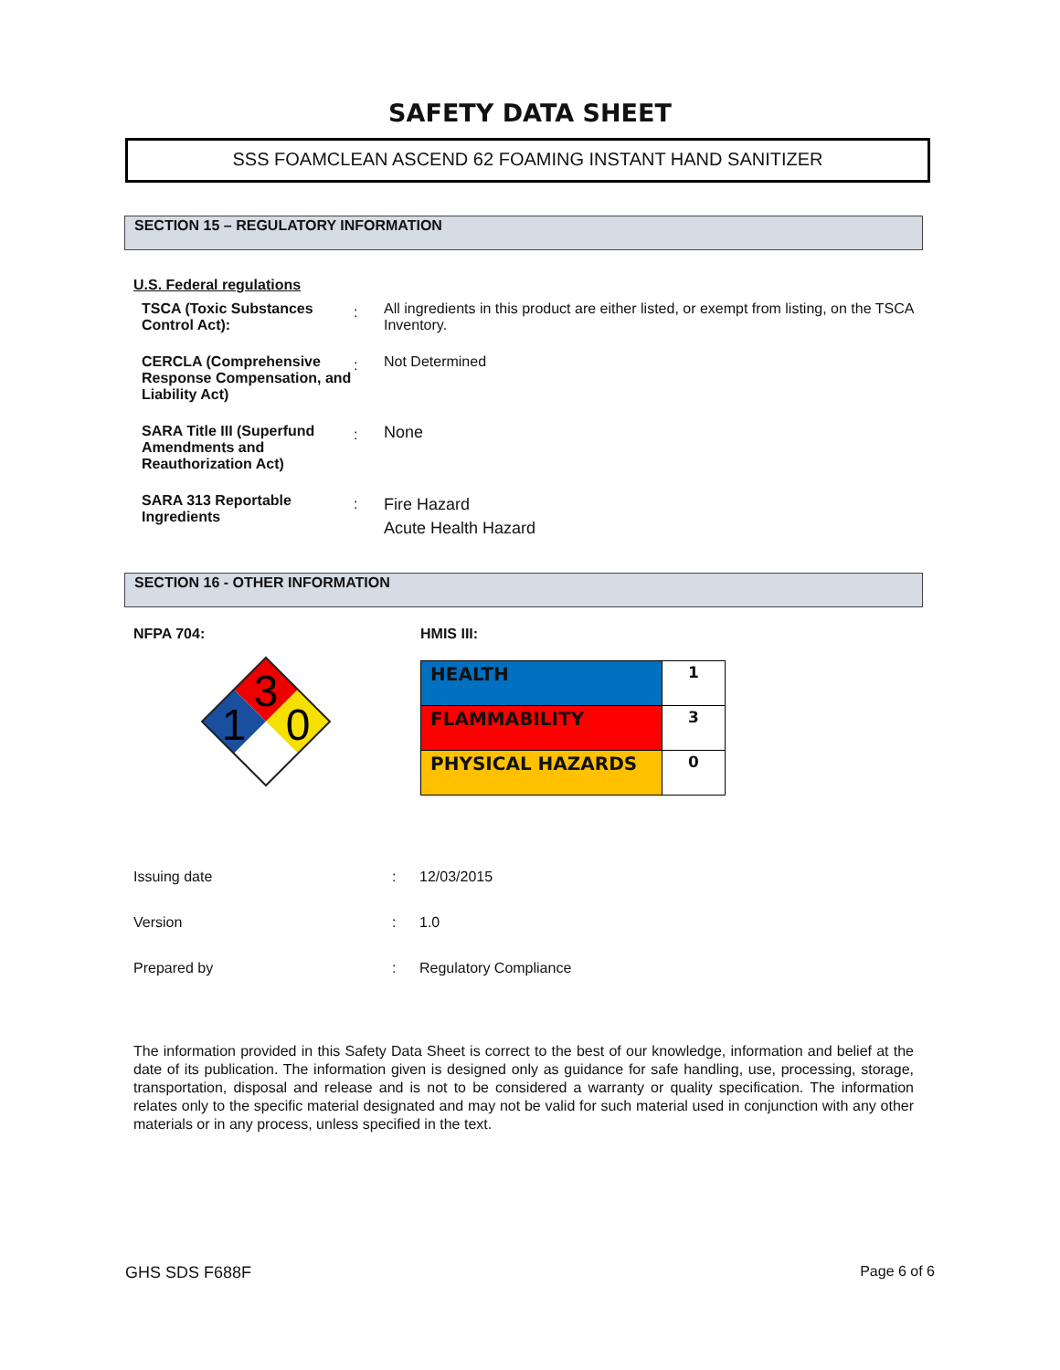SAFETY DATA SHEET
SSS FOAMCLEAN ASCEND 62 FOAMING INSTANT HAND SANITIZER
SECTION 15 – REGULATORY INFORMATION
U.S. Federal regulations
| TSCA (Toxic Substances Control Act): | : | All ingredients in this product are either listed, or exempt from listing, on the TSCA Inventory. |
| CERCLA (Comprehensive Response Compensation, and Liability Act) | : | Not Determined |
| SARA Title III (Superfund Amendments and Reauthorization Act) | : | None |
| SARA 313 Reportable Ingredients | : | Fire Hazard Acute Health Hazard |
SECTION 16 - OTHER INFORMATION
NFPA 704:
3
1
0
HMIS III:
| HEALTH | 1 |
| FLAMMABILITY | 3 |
| PHYSICAL HAZARDS | 0 |
| Issuing date | : | 12/03/2015 |
| Version | : | 1.0 |
| Prepared by | : | Regulatory Compliance |
The information provided in this Safety Data Sheet is correct to the best of our knowledge, information and belief at the date of its publication. The information given is designed only as guidance for safe handling, use, processing, storage, transportation, disposal and release and is not to be considered a warranty or quality specification. The information relates only to the specific material designated and may not be valid for such material used in conjunction with any other materials or in any process, unless specified in the text.
GHS SDS F688F Page 6 of 6